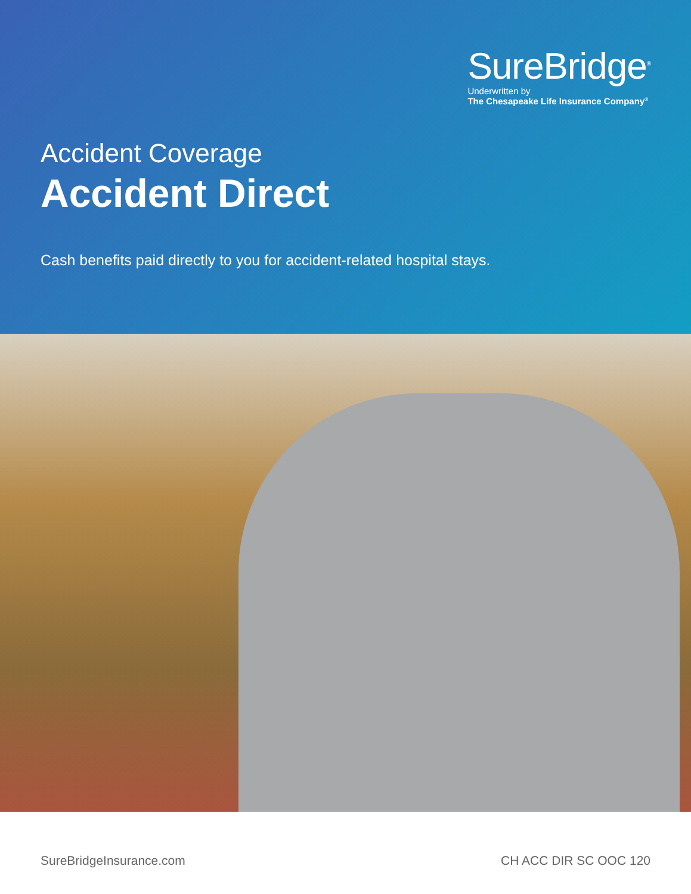SureBridge<sup>®</sup>
Underwritten by
The Chesapeake Life Insurance Company<sup>®</sup>
Accident Coverage
Accident Direct
Cash benefits paid directly to you for accident-related hospital stays.
SureBridgeInsurance.com CH ACC DIR SC OOC 120